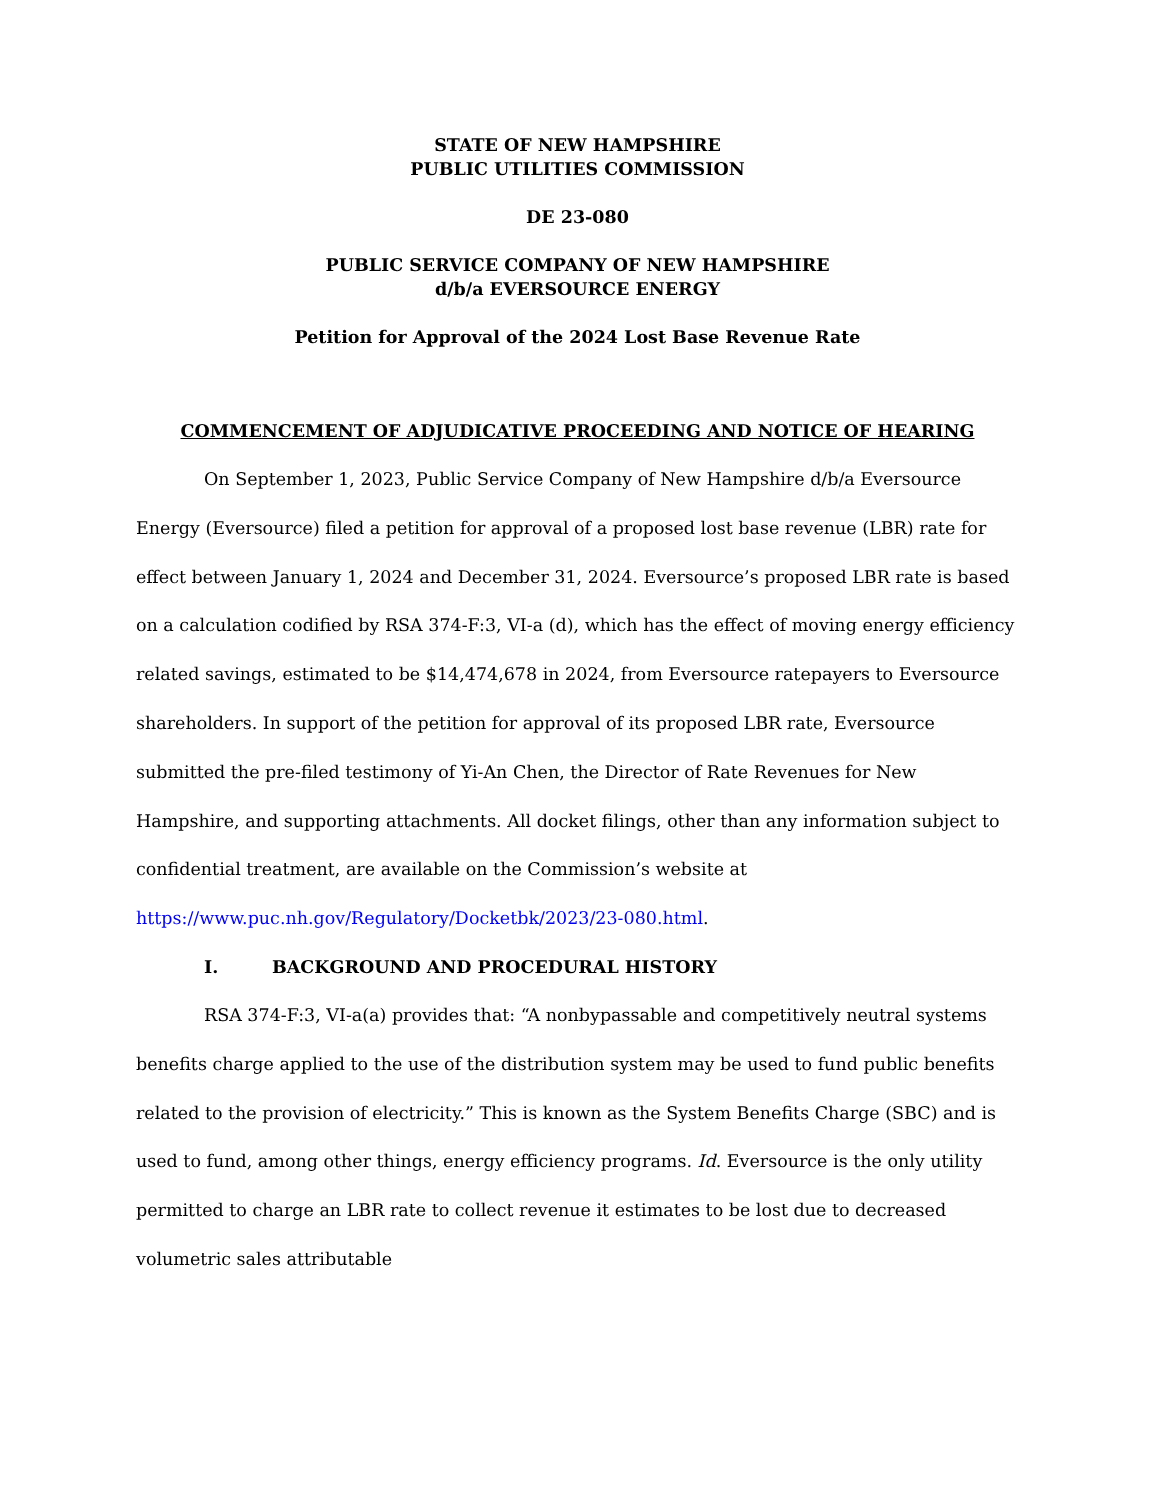STATE OF NEW HAMPSHIRE
PUBLIC UTILITIES COMMISSION
DE 23-080
PUBLIC SERVICE COMPANY OF NEW HAMPSHIRE
d/b/a EVERSOURCE ENERGY
Petition for Approval of the 2024 Lost Base Revenue Rate
COMMENCEMENT OF ADJUDICATIVE PROCEEDING AND NOTICE OF HEARING
On September 1, 2023, Public Service Company of New Hampshire d/b/a Eversource Energy (Eversource) filed a petition for approval of a proposed lost base revenue (LBR) rate for effect between January 1, 2024 and December 31, 2024. Eversource’s proposed LBR rate is based on a calculation codified by RSA 374-F:3, VI-a (d), which has the effect of moving energy efficiency related savings, estimated to be $14,474,678 in 2024, from Eversource ratepayers to Eversource shareholders. In support of the petition for approval of its proposed LBR rate, Eversource submitted the pre-filed testimony of Yi-An Chen, the Director of Rate Revenues for New Hampshire, and supporting attachments. All docket filings, other than any information subject to confidential treatment, are available on the Commission’s website at
https://www.puc.nh.gov/Regulatory/Docketbk/2023/23-080.html.
I. BACKGROUND AND PROCEDURAL HISTORY
RSA 374-F:3, VI-a(a) provides that: “A nonbypassable and competitively neutral systems benefits charge applied to the use of the distribution system may be used to fund public benefits related to the provision of electricity.” This is known as the System Benefits Charge (SBC) and is used to fund, among other things, energy efficiency programs. Id. Eversource is the only utility permitted to charge an LBR rate to collect revenue it estimates to be lost due to decreased volumetric sales attributable